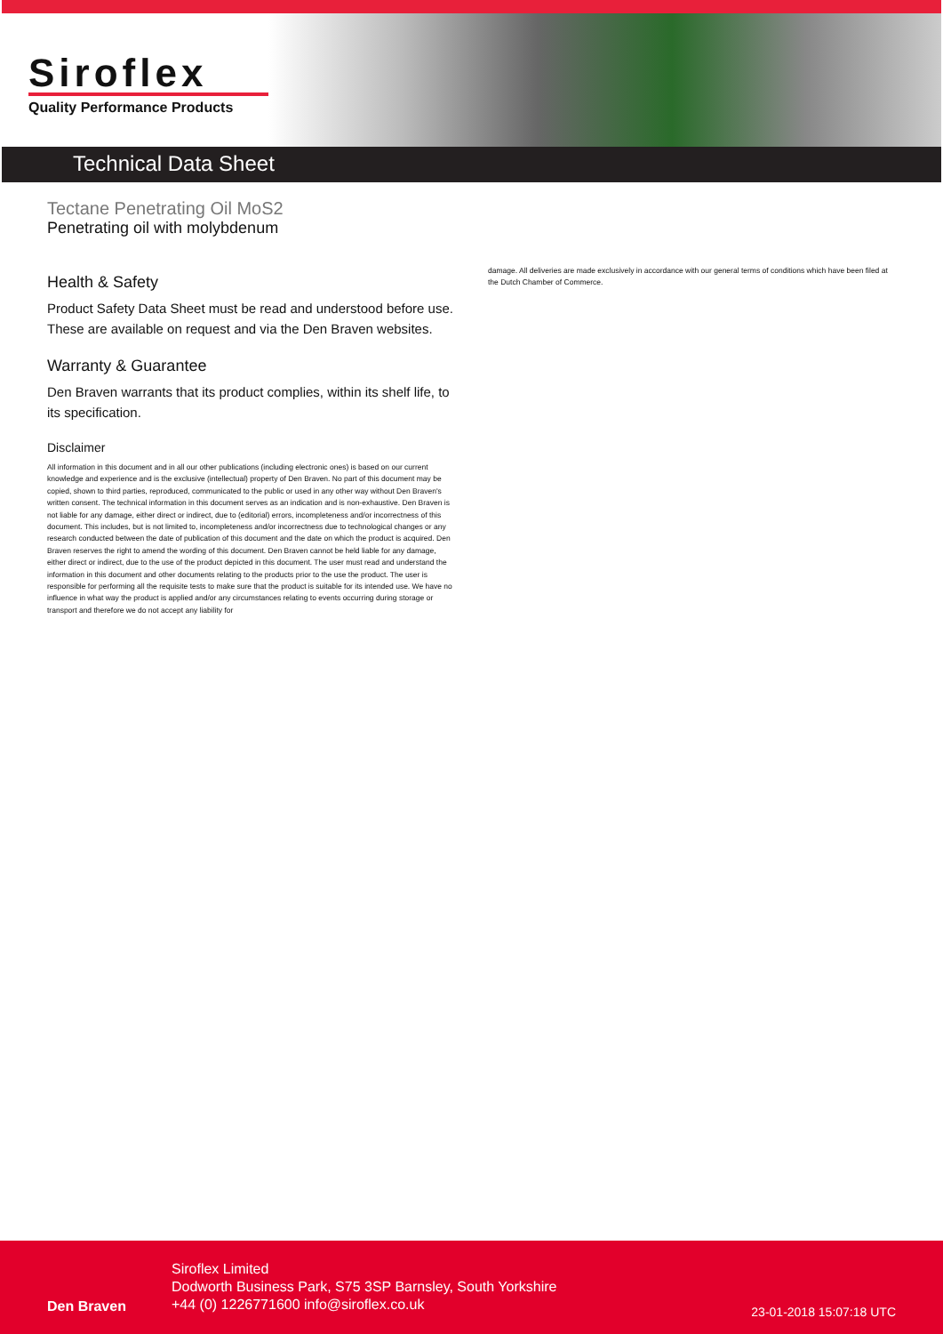Siroflex
Quality Performance Products
Technical Data Sheet
Tectane Penetrating Oil MoS2
Penetrating oil with molybdenum
Health & Safety
Product Safety Data Sheet must be read and understood before use. These are available on request and via the Den Braven websites.
Warranty & Guarantee
Den Braven warrants that its product complies, within its shelf life, to its specification.
Disclaimer
All information in this document and in all our other publications (including electronic ones) is based on our current knowledge and experience and is the exclusive (intellectual) property of Den Braven. No part of this document may be copied, shown to third parties, reproduced, communicated to the public or used in any other way without Den Braven's written consent. The technical information in this document serves as an indication and is non-exhaustive. Den Braven is not liable for any damage, either direct or indirect, due to (editorial) errors, incompleteness and/or incorrectness of this document. This includes, but is not limited to, incompleteness and/or incorrectness due to technological changes or any research conducted between the date of publication of this document and the date on which the product is acquired. Den Braven reserves the right to amend the wording of this document. Den Braven cannot be held liable for any damage, either direct or indirect, due to the use of the product depicted in this document. The user must read and understand the information in this document and other documents relating to the products prior to the use the product. The user is responsible for performing all the requisite tests to make sure that the product is suitable for its intended use. We have no influence in what way the product is applied and/or any circumstances relating to events occurring during storage or transport and therefore we do not accept any liability for
damage. All deliveries are made exclusively in accordance with our general terms of conditions which have been filed at the Dutch Chamber of Commerce.
Den Braven
Siroflex Limited
Dodworth Business Park, S75 3SP Barnsley, South Yorkshire
+44 (0) 1226771600 info@siroflex.co.uk
23-01-2018 15:07:18 UTC